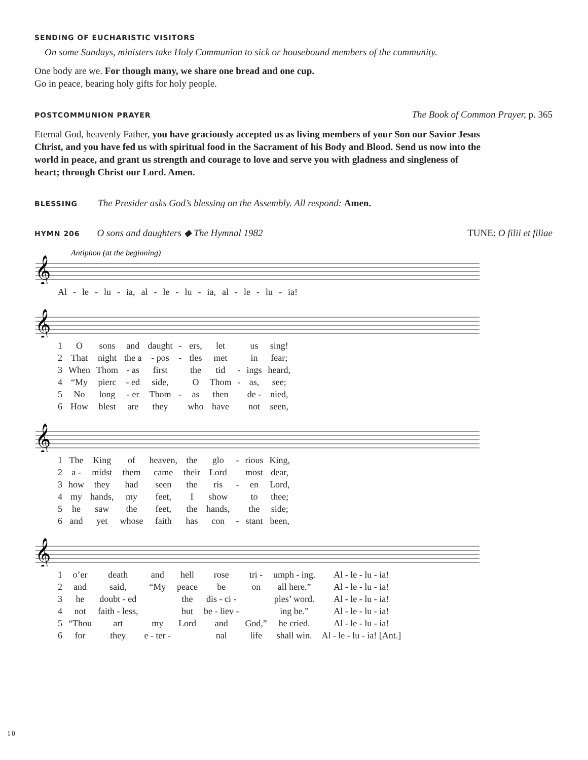SENDING OF EUCHARISTIC VISITORS
On some Sundays, ministers take Holy Communion to sick or housebound members of the community.
One body are we. For though many, we share one bread and one cup.
Go in peace, bearing holy gifts for holy people.
POSTCOMMUNION PRAYER
The Book of Common Prayer, p. 365
Eternal God, heavenly Father, you have graciously accepted us as living members of your Son our Savior Jesus Christ, and you have fed us with spiritual food in the Sacrament of his Body and Blood. Send us now into the world in peace, and grant us strength and courage to love and serve you with gladness and singleness of heart; through Christ our Lord. Amen.
BLESSING
The Presider asks God’s blessing on the Assembly. All respond: Amen.
HYMN 206
O sons and daughters ◆ The Hymnal 1982
TUNE: O filii et filiae
Antiphon (at the beginning)
𝄞
| Al | - | le | - | lu | - | ia, | al | - | le | - | lu | - | ia, | al | - | le | - | lu | - | ia! |
𝄞
| 1 | O | sons | and | daught | - | ers, | let | | us | sing! |
| 2 | That | night | the a | - pos | - | tles | met | | in | fear; |
| 3 | When | Thom | - as | first | | the | tid | - | ings | heard, |
| 4 | “My | pierc | - ed | side, | | O | Thom | - | as, | see; |
| 5 | No | long | - er | Thom | - | as | then | | de - | nied, |
| 6 | How | blest | are | they | | who | have | | not | seen, |
𝄞
| 1 | The | King | of | heaven, | the | glo | - | rious | King, |
| 2 | a - | midst | them | came | their | Lord | | most | dear, |
| 3 | how | they | had | seen | the | ris | - | en | Lord, |
| 4 | my | hands, | my | feet, | I | show | | to | thee; |
| 5 | he | saw | the | feet, | the | hands, | | the | side; |
| 6 | and | yet | whose | faith | has | con | - | stant | been, |
𝄞
| 1 | o’er | death | and | hell | rose | tri - | umph - ing. | Al - le - lu - ia! |
| 2 | and | said, | “My | peace | be | on | all here.” | Al - le - lu - ia! |
| 3 | he | doubt - ed | | the | dis - ci - | | ples’ word. | Al - le - lu - ia! |
| 4 | not | faith - less, | | but | be - liev - | | ing be.” | Al - le - lu - ia! |
| 5 | “Thou | art | my | Lord | and | God,” | he cried. | Al - le - lu - ia! |
| 6 | for | they | e - ter - | | nal | life | shall win. | Al - le - lu - ia! [Ant.] |
10